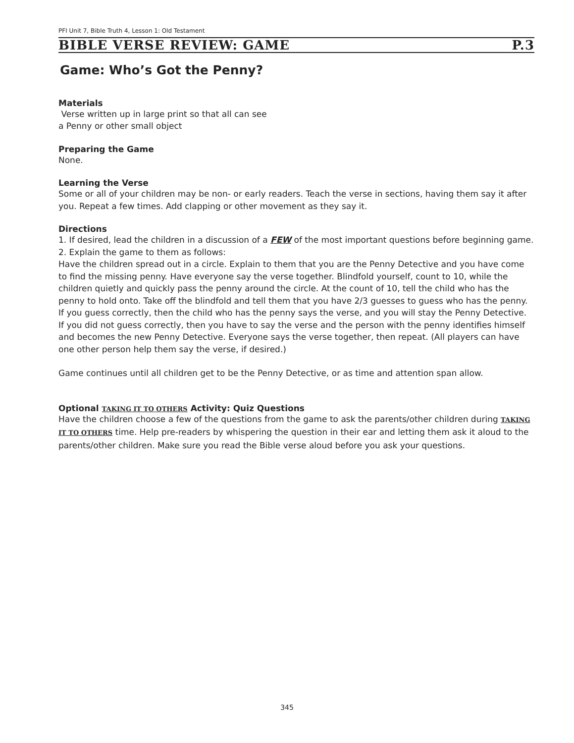PFI Unit 7, Bible Truth 4, Lesson 1: Old Testament
BIBLE VERSE REVIEW: GAME P.3
Game: Who’s Got the Penny?
Materials
Verse written up in large print so that all can see
a Penny or other small object
Preparing the Game
None.
Learning the Verse
Some or all of your children may be non- or early readers. Teach the verse in sections, having them say it after you. Repeat a few times. Add clapping or other movement as they say it.
Directions
1. If desired, lead the children in a discussion of a FEW of the most important questions before beginning game.
2. Explain the game to them as follows:
Have the children spread out in a circle. Explain to them that you are the Penny Detective and you have come to find the missing penny. Have everyone say the verse together. Blindfold yourself, count to 10, while the children quietly and quickly pass the penny around the circle. At the count of 10, tell the child who has the penny to hold onto. Take off the blindfold and tell them that you have 2/3 guesses to guess who has the penny. If you guess correctly, then the child who has the penny says the verse, and you will stay the Penny Detective. If you did not guess correctly, then you have to say the verse and the person with the penny identifies himself and becomes the new Penny Detective. Everyone says the verse together, then repeat. (All players can have one other person help them say the verse, if desired.)
Game continues until all children get to be the Penny Detective, or as time and attention span allow.
Optional TAKING IT TO OTHERS Activity: Quiz Questions
Have the children choose a few of the questions from the game to ask the parents/other children during TAKING IT TO OTHERS time. Help pre-readers by whispering the question in their ear and letting them ask it aloud to the parents/other children. Make sure you read the Bible verse aloud before you ask your questions.
345